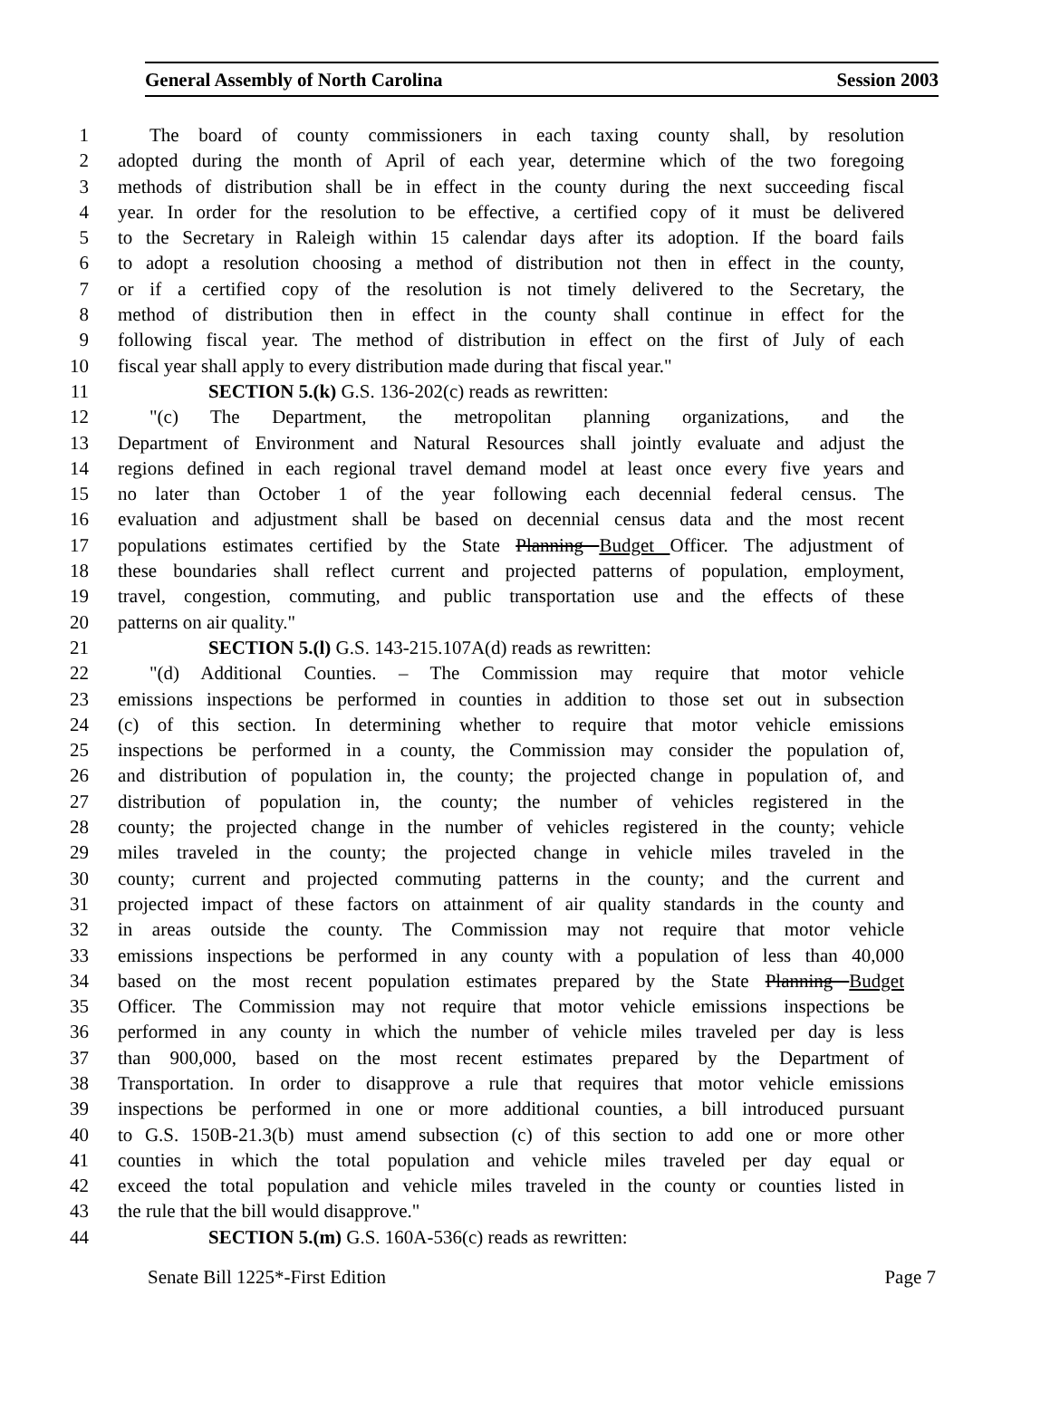General Assembly of North Carolina Session 2003
1 The board of county commissioners in each taxing county shall, by resolution
2 adopted during the month of April of each year, determine which of the two foregoing
3 methods of distribution shall be in effect in the county during the next succeeding fiscal
4 year. In order for the resolution to be effective, a certified copy of it must be delivered
5 to the Secretary in Raleigh within 15 calendar days after its adoption. If the board fails
6 to adopt a resolution choosing a method of distribution not then in effect in the county,
7 or if a certified copy of the resolution is not timely delivered to the Secretary, the
8 method of distribution then in effect in the county shall continue in effect for the
9 following fiscal year. The method of distribution in effect on the first of July of each
10 fiscal year shall apply to every distribution made during that fiscal year."
11 SECTION 5.(k) G.S. 136-202(c) reads as rewritten:
12 "(c) The Department, the metropolitan planning organizations, and the
13 Department of Environment and Natural Resources shall jointly evaluate and adjust the
14 regions defined in each regional travel demand model at least once every five years and
15 no later than October 1 of the year following each decennial federal census. The
16 evaluation and adjustment shall be based on decennial census data and the most recent
17 populations estimates certified by the State Planning Budget Officer. The adjustment of
18 these boundaries shall reflect current and projected patterns of population, employment,
19 travel, congestion, commuting, and public transportation use and the effects of these
20 patterns on air quality."
21 SECTION 5.(l) G.S. 143-215.107A(d) reads as rewritten:
22 "(d) Additional Counties. – The Commission may require that motor vehicle
23 emissions inspections be performed in counties in addition to those set out in subsection
24 (c) of this section. In determining whether to require that motor vehicle emissions
25 inspections be performed in a county, the Commission may consider the population of,
26 and distribution of population in, the county; the projected change in population of, and
27 distribution of population in, the county; the number of vehicles registered in the
28 county; the projected change in the number of vehicles registered in the county; vehicle
29 miles traveled in the county; the projected change in vehicle miles traveled in the
30 county; current and projected commuting patterns in the county; and the current and
31 projected impact of these factors on attainment of air quality standards in the county and
32 in areas outside the county. The Commission may not require that motor vehicle
33 emissions inspections be performed in any county with a population of less than 40,000
34 based on the most recent population estimates prepared by the State Planning Budget
35 Officer. The Commission may not require that motor vehicle emissions inspections be
36 performed in any county in which the number of vehicle miles traveled per day is less
37 than 900,000, based on the most recent estimates prepared by the Department of
38 Transportation. In order to disapprove a rule that requires that motor vehicle emissions
39 inspections be performed in one or more additional counties, a bill introduced pursuant
40 to G.S. 150B-21.3(b) must amend subsection (c) of this section to add one or more other
41 counties in which the total population and vehicle miles traveled per day equal or
42 exceed the total population and vehicle miles traveled in the county or counties listed in
43 the rule that the bill would disapprove."
44 SECTION 5.(m) G.S. 160A-536(c) reads as rewritten:
Senate Bill 1225*-First Edition Page 7